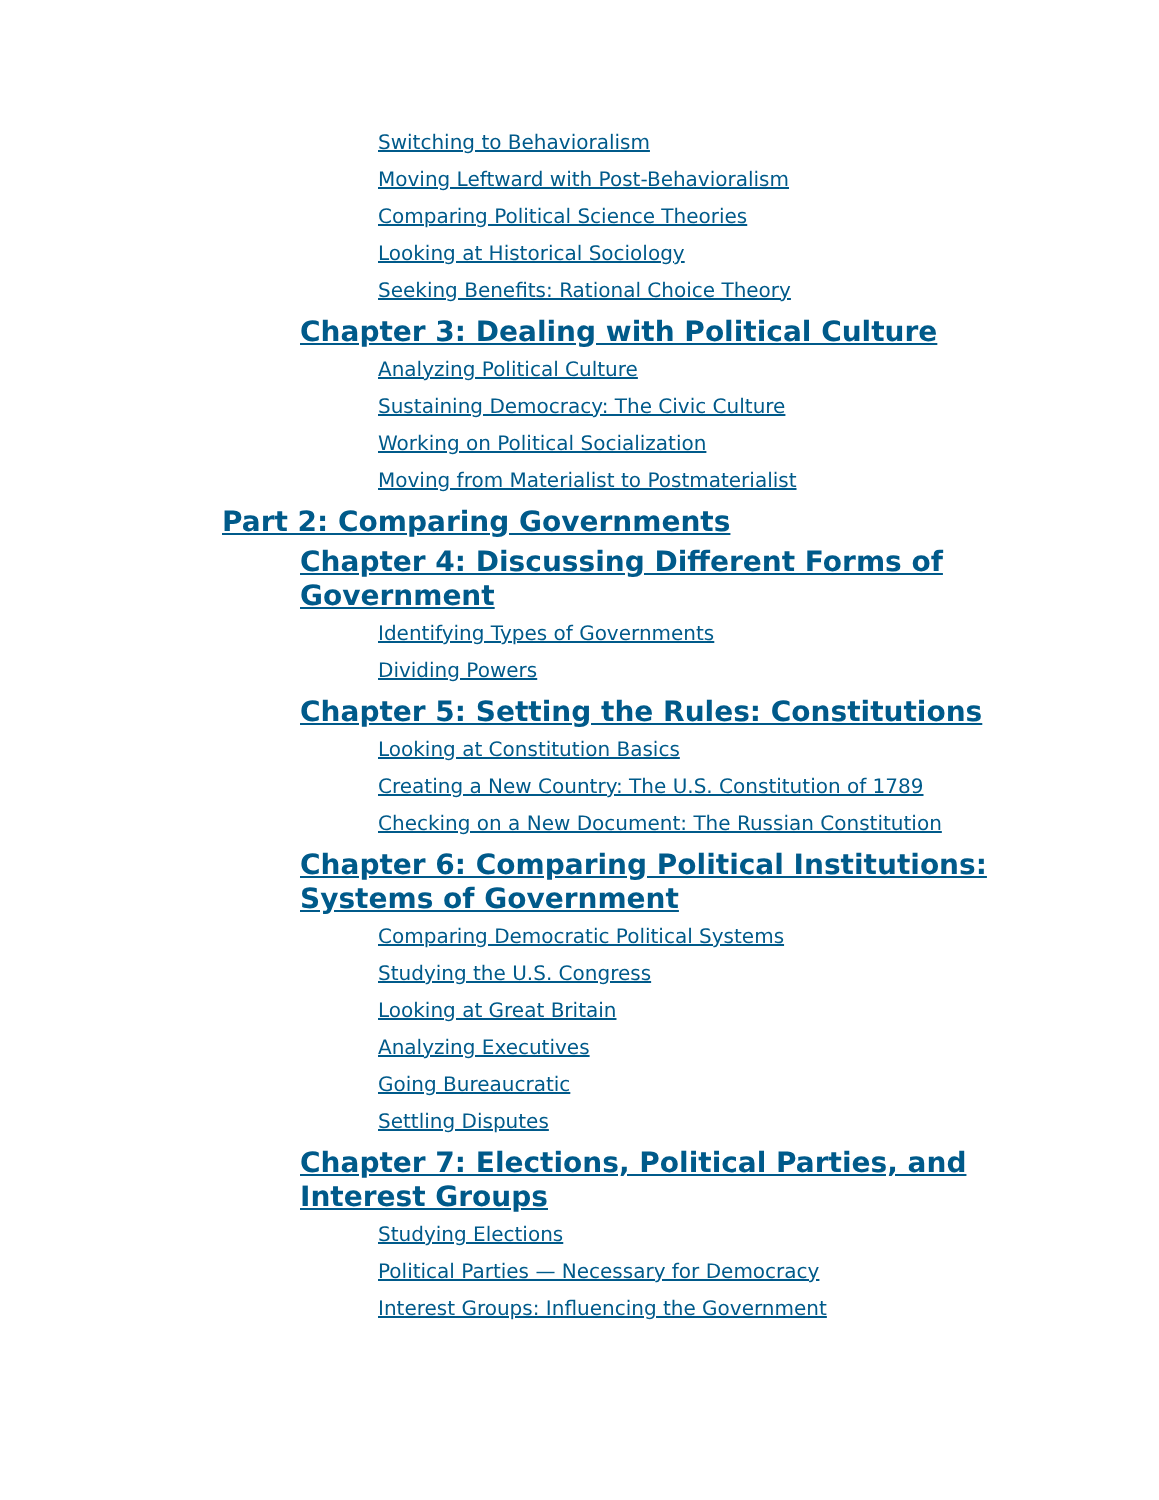Switching to Behavioralism
Moving Leftward with Post-Behavioralism
Comparing Political Science Theories
Looking at Historical Sociology
Seeking Benefits: Rational Choice Theory
Chapter 3: Dealing with Political Culture
Analyzing Political Culture
Sustaining Democracy: The Civic Culture
Working on Political Socialization
Moving from Materialist to Postmaterialist
Part 2: Comparing Governments
Chapter 4: Discussing Different Forms of Government
Identifying Types of Governments
Dividing Powers
Chapter 5: Setting the Rules: Constitutions
Looking at Constitution Basics
Creating a New Country: The U.S. Constitution of 1789
Checking on a New Document: The Russian Constitution
Chapter 6: Comparing Political Institutions: Systems of Government
Comparing Democratic Political Systems
Studying the U.S. Congress
Looking at Great Britain
Analyzing Executives
Going Bureaucratic
Settling Disputes
Chapter 7: Elections, Political Parties, and Interest Groups
Studying Elections
Political Parties — Necessary for Democracy
Interest Groups: Influencing the Government